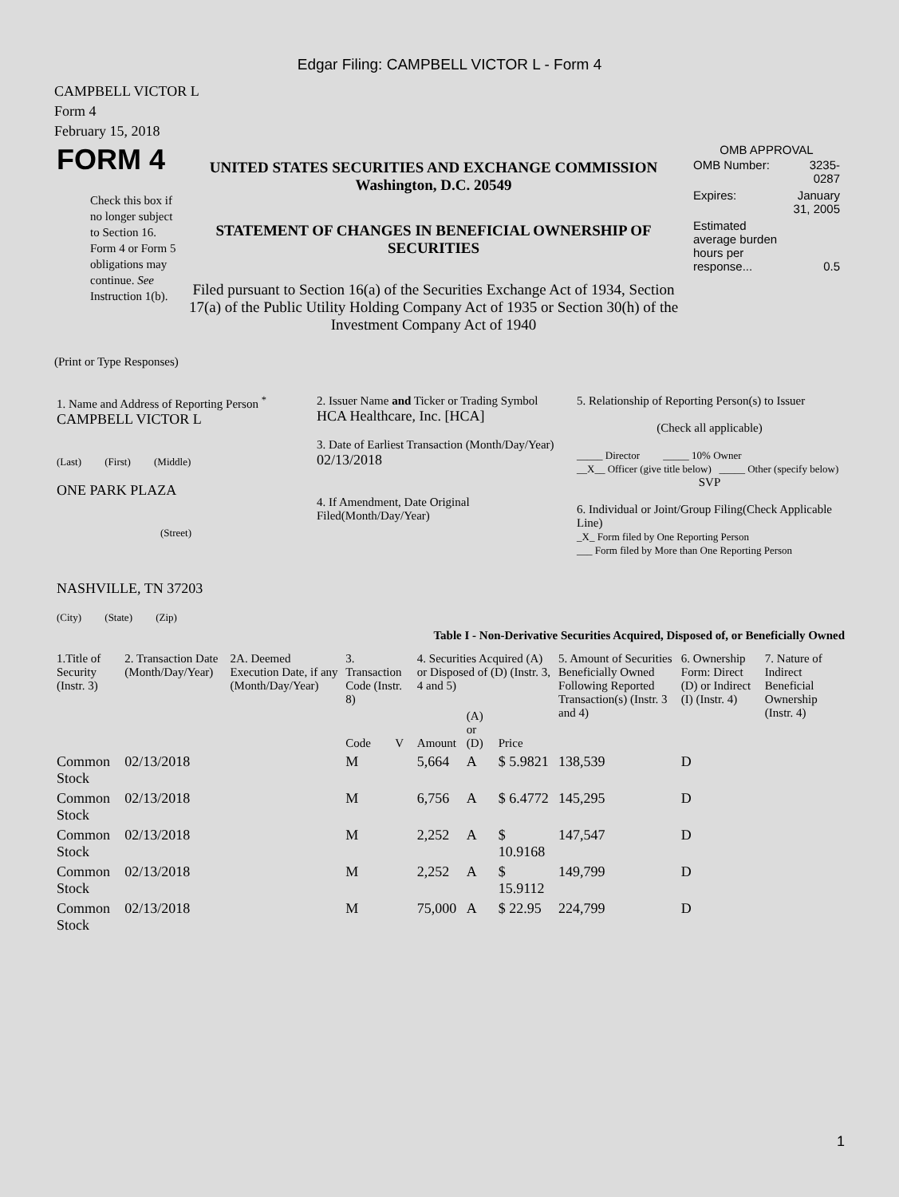Edgar Filing: CAMPBELL VICTOR L - Form 4
CAMPBELL VICTOR L
Form 4
February 15, 2018
| FORM 4 Check this box if no longer subject to Section 16. Form 4 or Form 5 obligations may continue. See Instruction 1(b). | UNITED STATES SECURITIES AND EXCHANGE COMMISSION Washington, D.C. 20549 STATEMENT OF CHANGES IN BENEFICIAL OWNERSHIP OF SECURITIES Filed pursuant to Section 16(a) of the Securities Exchange Act of 1934, Section 17(a) of the Public Utility Holding Company Act of 1935 or Section 30(h) of the Investment Company Act of 1940 | OMB APPROVAL / OMB Number: / 3235-0287 / / Expires: / January 31, 2005 / / Estimated average burden hours per response... / 0.5 / |
(Print or Type Responses)
| 1. Name and Address of Reporting Person <sup>*</sup> CAMPBELL VICTOR L (Last) (First) (Middle) ONE PARK PLAZA (Street) NASHVILLE, TN 37203 (City) (State) (Zip) | 2. Issuer Name and Ticker or Trading Symbol HCA Healthcare, Inc. [HCA] 3. Date of Earliest Transaction (Month/Day/Year) 02/13/2018 4. If Amendment, Date Original Filed(Month/Day/Year) | 5. Relationship of Reporting Person(s) to Issuer (Check all applicable) _____ Director _____ 10% Owner __X__ Officer (give title below) _____ Other (specify below) SVP 6. Individual or Joint/Group Filing(Check Applicable Line) _X_ Form filed by One Reporting Person ___ Form filed by More than One Reporting Person |
Table I - Non-Derivative Securities Acquired, Disposed of, or Beneficially Owned
| 1.Title of Security (Instr. 3) | 2. Transaction Date (Month/Day/Year) | 2A. Deemed Execution Date, if any (Month/Day/Year) | 3. Transaction Code (Instr. 8) | | 4. Securities Acquired (A) or Disposed of (D) (Instr. 3, 4 and 5) | | | 5. Amount of Securities Beneficially Owned Following Reported Transaction(s) (Instr. 3 and 4) | 6. Ownership Form: Direct (D) or Indirect (I) (Instr. 4) | 7. Nature of Indirect Beneficial Ownership (Instr. 4) |
| --- | --- | --- | --- | --- | --- | --- | --- | --- | --- | --- |
| | | | Code | V | Amount | (A) or (D) | Price | | | |
| Common Stock | 02/13/2018 | | M | | 5,664 | A | $ 5.9821 | 138,539 | D | |
| Common Stock | 02/13/2018 | | M | | 6,756 | A | $ 6.4772 | 145,295 | D | |
| Common Stock | 02/13/2018 | | M | | 2,252 | A | $ 10.9168 | 147,547 | D | |
| Common Stock | 02/13/2018 | | M | | 2,252 | A | $ 15.9112 | 149,799 | D | |
| Common Stock | 02/13/2018 | | M | | 75,000 | A | $ 22.95 | 224,799 | D | |
1